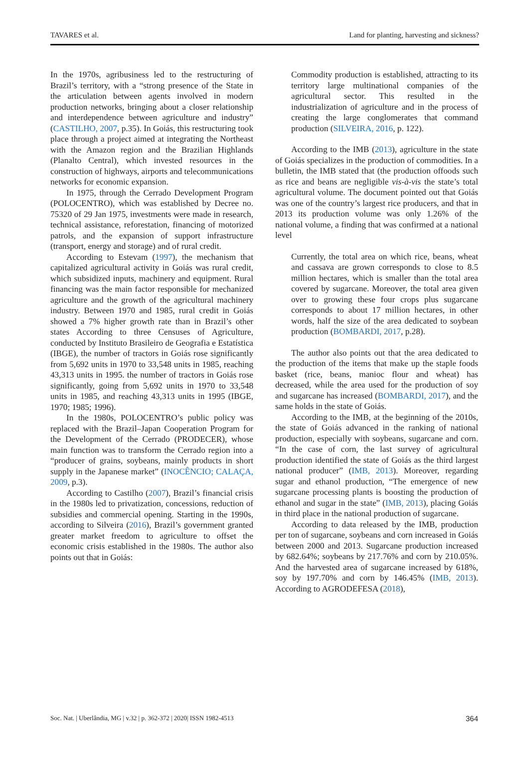TAVARES et al. Land for planting, harvesting and sickness?
In the 1970s, agribusiness led to the restructuring of Brazil’s territory, with a “strong presence of the State in the articulation between agents involved in modern production networks, bringing about a closer relationship and interdependence between agriculture and industry” (CASTILHO, 2007, p.35). In Goiás, this restructuring took place through a project aimed at integrating the Northeast with the Amazon region and the Brazilian Highlands (Planalto Central), which invested resources in the construction of highways, airports and telecommunications networks for economic expansion.
In 1975, through the Cerrado Development Program (POLOCENTRO), which was established by Decree no. 75320 of 29 Jan 1975, investments were made in research, technical assistance, reforestation, financing of motorized patrols, and the expansion of support infrastructure (transport, energy and storage) and of rural credit.
According to Estevam (1997), the mechanism that capitalized agricultural activity in Goiás was rural credit, which subsidized inputs, machinery and equipment. Rural financing was the main factor responsible for mechanized agriculture and the growth of the agricultural machinery industry. Between 1970 and 1985, rural credit in Goiás showed a 7% higher growth rate than in Brazil’s other states According to three Censuses of Agriculture, conducted by Instituto Brasileiro de Geografia e Estatística (IBGE), the number of tractors in Goiás rose significantly from 5,692 units in 1970 to 33,548 units in 1985, reaching 43,313 units in 1995. the number of tractors in Goiás rose significantly, going from 5,692 units in 1970 to 33,548 units in 1985, and reaching 43,313 units in 1995 (IBGE, 1970; 1985; 1996).
In the 1980s, POLOCENTRO’s public policy was replaced with the Brazil–Japan Cooperation Program for the Development of the Cerrado (PRODECER), whose main function was to transform the Cerrado region into a “producer of grains, soybeans, mainly products in short supply in the Japanese market” (INOCÊNCIO; CALAÇA, 2009, p.3).
According to Castilho (2007), Brazil’s financial crisis in the 1980s led to privatization, concessions, reduction of subsidies and commercial opening. Starting in the 1990s, according to Silveira (2016), Brazil’s government granted greater market freedom to agriculture to offset the economic crisis established in the 1980s. The author also points out that in Goiás:
Commodity production is established, attracting to its territory large multinational companies of the agricultural sector. This resulted in the industrialization of agriculture and in the process of creating the large conglomerates that command production (SILVEIRA, 2016, p. 122).
According to the IMB (2013), agriculture in the state of Goiás specializes in the production of commodities. In a bulletin, the IMB stated that (the production offoods such as rice and beans are negligible vis-à-vis the state’s total agricultural volume. The document pointed out that Goiás was one of the country’s largest rice producers, and that in 2013 its production volume was only 1.26% of the national volume, a finding that was confirmed at a national level
Currently, the total area on which rice, beans, wheat and cassava are grown corresponds to close to 8.5 million hectares, which is smaller than the total area covered by sugarcane. Moreover, the total area given over to growing these four crops plus sugarcane corresponds to about 17 million hectares, in other words, half the size of the area dedicated to soybean production (BOMBARDI, 2017, p.28).
The author also points out that the area dedicated to the production of the items that make up the staple foods basket (rice, beans, manioc flour and wheat) has decreased, while the area used for the production of soy and sugarcane has increased (BOMBARDI, 2017), and the same holds in the state of Goiás.
According to the IMB, at the beginning of the 2010s, the state of Goiás advanced in the ranking of national production, especially with soybeans, sugarcane and corn. “In the case of corn, the last survey of agricultural production identified the state of Goiás as the third largest national producer” (IMB, 2013). Moreover, regarding sugar and ethanol production, “The emergence of new sugarcane processing plants is boosting the production of ethanol and sugar in the state” (IMB, 2013), placing Goiás in third place in the national production of sugarcane.
According to data released by the IMB, production per ton of sugarcane, soybeans and corn increased in Goiás between 2000 and 2013. Sugarcane production increased by 682.64%; soybeans by 217.76% and corn by 210.05%. And the harvested area of sugarcane increased by 618%, soy by 197.70% and corn by 146.45% (IMB, 2013). According to AGRODEFESA (2018),
Soc. Nat. | Uberlândia, MG | v.32 | p. 362-372 | 2020| ISSN 1982-4513 364